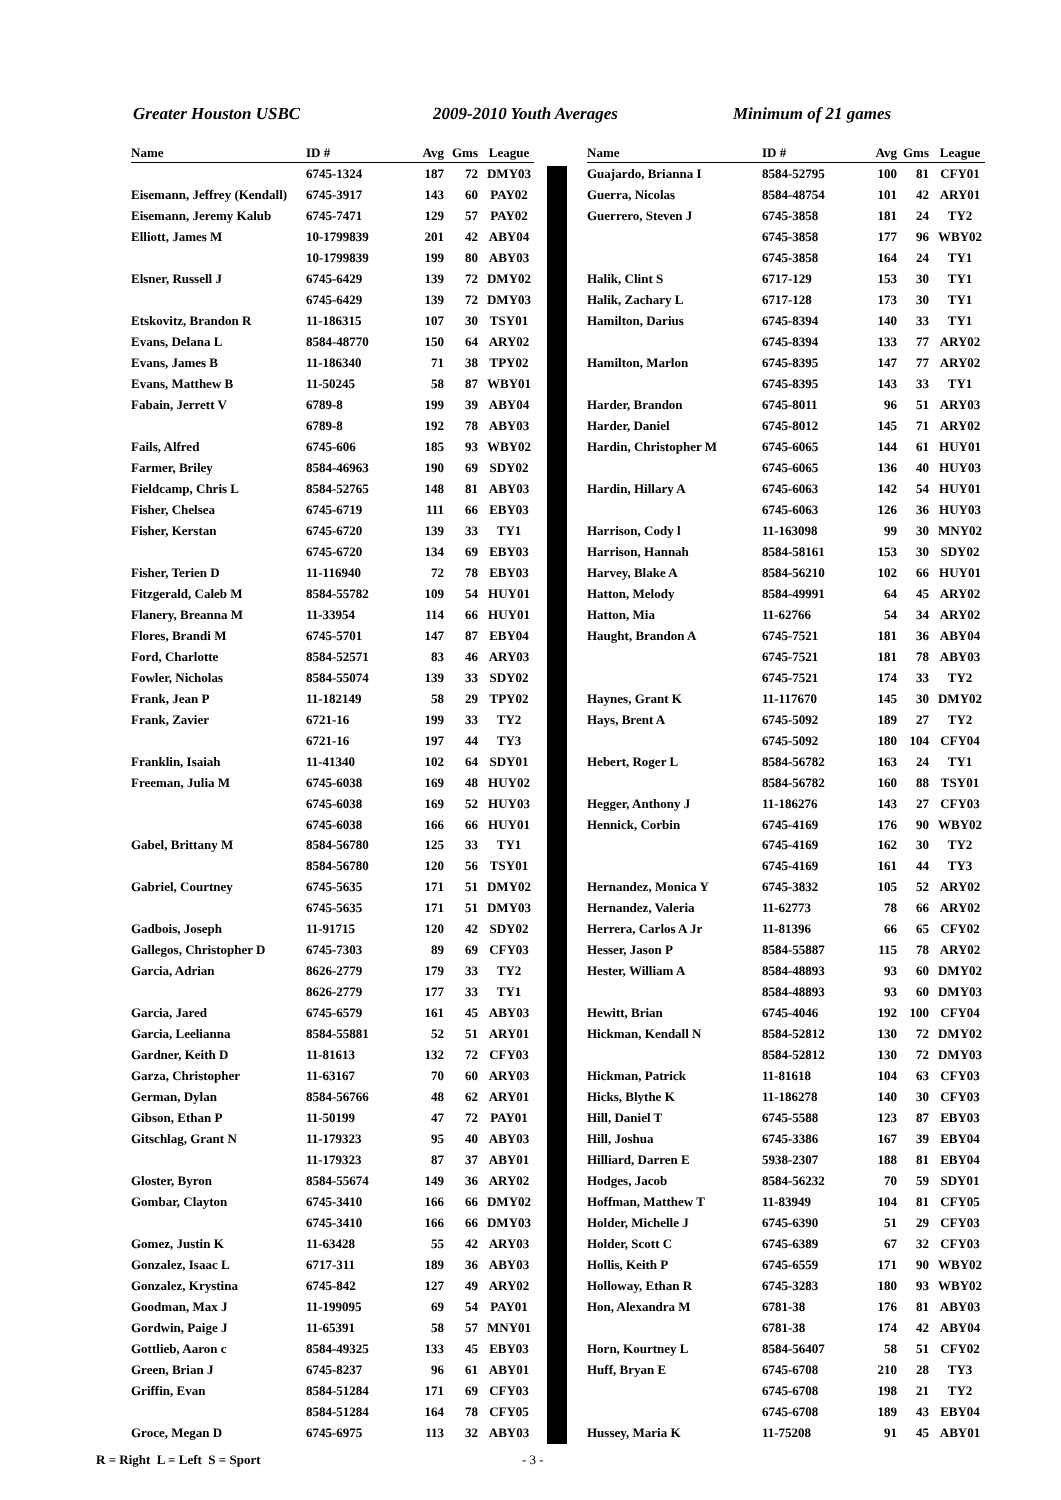Greater Houston USBC 2009-2010 Youth Averages Minimum of 21 games
| Name | ID # | Avg | Gms | League |
| --- | --- | --- | --- | --- |
| | 6745-1324 | 187 | 72 | DMY03 |
| Eisemann, Jeffrey (Kendall) | 6745-3917 | 143 | 60 | PAY02 |
| Eisemann, Jeremy Kalub | 6745-7471 | 129 | 57 | PAY02 |
| Elliott, James M | 10-1799839 | 201 | 42 | ABY04 |
| | 10-1799839 | 199 | 80 | ABY03 |
| Elsner, Russell J | 6745-6429 | 139 | 72 | DMY02 |
| | 6745-6429 | 139 | 72 | DMY03 |
| Etskovitz, Brandon R | 11-186315 | 107 | 30 | TSY01 |
| Evans, Delana L | 8584-48770 | 150 | 64 | ARY02 |
| Evans, James B | 11-186340 | 71 | 38 | TPY02 |
| Evans, Matthew B | 11-50245 | 58 | 87 | WBY01 |
| Fabain, Jerrett V | 6789-8 | 199 | 39 | ABY04 |
| | 6789-8 | 192 | 78 | ABY03 |
| Fails, Alfred | 6745-606 | 185 | 93 | WBY02 |
| Farmer, Briley | 8584-46963 | 190 | 69 | SDY02 |
| Fieldcamp, Chris L | 8584-52765 | 148 | 81 | ABY03 |
| Fisher, Chelsea | 6745-6719 | 111 | 66 | EBY03 |
| Fisher, Kerstan | 6745-6720 | 139 | 33 | TY1 |
| | 6745-6720 | 134 | 69 | EBY03 |
| Fisher, Terien D | 11-116940 | 72 | 78 | EBY03 |
| Fitzgerald, Caleb M | 8584-55782 | 109 | 54 | HUY01 |
| Flanery, Breanna M | 11-33954 | 114 | 66 | HUY01 |
| Flores, Brandi M | 6745-5701 | 147 | 87 | EBY04 |
| Ford, Charlotte | 8584-52571 | 83 | 46 | ARY03 |
| Fowler, Nicholas | 8584-55074 | 139 | 33 | SDY02 |
| Frank, Jean P | 11-182149 | 58 | 29 | TPY02 |
| Frank, Zavier | 6721-16 | 199 | 33 | TY2 |
| | 6721-16 | 197 | 44 | TY3 |
| Franklin, Isaiah | 11-41340 | 102 | 64 | SDY01 |
| Freeman, Julia M | 6745-6038 | 169 | 48 | HUY02 |
| | 6745-6038 | 169 | 52 | HUY03 |
| | 6745-6038 | 166 | 66 | HUY01 |
| Gabel, Brittany M | 8584-56780 | 125 | 33 | TY1 |
| | 8584-56780 | 120 | 56 | TSY01 |
| Gabriel, Courtney | 6745-5635 | 171 | 51 | DMY02 |
| | 6745-5635 | 171 | 51 | DMY03 |
| Gadbois, Joseph | 11-91715 | 120 | 42 | SDY02 |
| Gallegos, Christopher D | 6745-7303 | 89 | 69 | CFY03 |
| Garcia, Adrian | 8626-2779 | 179 | 33 | TY2 |
| | 8626-2779 | 177 | 33 | TY1 |
| Garcia, Jared | 6745-6579 | 161 | 45 | ABY03 |
| Garcia, Leelianna | 8584-55881 | 52 | 51 | ARY01 |
| Gardner, Keith D | 11-81613 | 132 | 72 | CFY03 |
| Garza, Christopher | 11-63167 | 70 | 60 | ARY03 |
| German, Dylan | 8584-56766 | 48 | 62 | ARY01 |
| Gibson, Ethan P | 11-50199 | 47 | 72 | PAY01 |
| Gitschlag, Grant N | 11-179323 | 95 | 40 | ABY03 |
| | 11-179323 | 87 | 37 | ABY01 |
| Gloster, Byron | 8584-55674 | 149 | 36 | ARY02 |
| Gombar, Clayton | 6745-3410 | 166 | 66 | DMY02 |
| | 6745-3410 | 166 | 66 | DMY03 |
| Gomez, Justin K | 11-63428 | 55 | 42 | ARY03 |
| Gonzalez, Isaac L | 6717-311 | 189 | 36 | ABY03 |
| Gonzalez, Krystina | 6745-842 | 127 | 49 | ARY02 |
| Goodman, Max J | 11-199095 | 69 | 54 | PAY01 |
| Gordwin, Paige J | 11-65391 | 58 | 57 | MNY01 |
| Gottlieb, Aaron c | 8584-49325 | 133 | 45 | EBY03 |
| Green, Brian J | 6745-8237 | 96 | 61 | ABY01 |
| Griffin, Evan | 8584-51284 | 171 | 69 | CFY03 |
| | 8584-51284 | 164 | 78 | CFY05 |
| Groce, Megan D | 6745-6975 | 113 | 32 | ABY03 |
| Name | ID # | Avg | Gms | League |
| --- | --- | --- | --- | --- |
| Guajardo, Brianna I | 8584-52795 | 100 | 81 | CFY01 |
| Guerra, Nicolas | 8584-48754 | 101 | 42 | ARY01 |
| Guerrero, Steven J | 6745-3858 | 181 | 24 | TY2 |
| | 6745-3858 | 177 | 96 | WBY02 |
| | 6745-3858 | 164 | 24 | TY1 |
| Halik, Clint S | 6717-129 | 153 | 30 | TY1 |
| Halik, Zachary L | 6717-128 | 173 | 30 | TY1 |
| Hamilton, Darius | 6745-8394 | 140 | 33 | TY1 |
| | 6745-8394 | 133 | 77 | ARY02 |
| Hamilton, Marlon | 6745-8395 | 147 | 77 | ARY02 |
| | 6745-8395 | 143 | 33 | TY1 |
| Harder, Brandon | 6745-8011 | 96 | 51 | ARY03 |
| Harder, Daniel | 6745-8012 | 145 | 71 | ARY02 |
| Hardin, Christopher M | 6745-6065 | 144 | 61 | HUY01 |
| | 6745-6065 | 136 | 40 | HUY03 |
| Hardin, Hillary A | 6745-6063 | 142 | 54 | HUY01 |
| | 6745-6063 | 126 | 36 | HUY03 |
| Harrison, Cody l | 11-163098 | 99 | 30 | MNY02 |
| Harrison, Hannah | 8584-58161 | 153 | 30 | SDY02 |
| Harvey, Blake A | 8584-56210 | 102 | 66 | HUY01 |
| Hatton, Melody | 8584-49991 | 64 | 45 | ARY02 |
| Hatton, Mia | 11-62766 | 54 | 34 | ARY02 |
| Haught, Brandon A | 6745-7521 | 181 | 36 | ABY04 |
| | 6745-7521 | 181 | 78 | ABY03 |
| | 6745-7521 | 174 | 33 | TY2 |
| Haynes, Grant K | 11-117670 | 145 | 30 | DMY02 |
| Hays, Brent A | 6745-5092 | 189 | 27 | TY2 |
| | 6745-5092 | 180 | 104 | CFY04 |
| Hebert, Roger L | 8584-56782 | 163 | 24 | TY1 |
| | 8584-56782 | 160 | 88 | TSY01 |
| Hegger, Anthony J | 11-186276 | 143 | 27 | CFY03 |
| Hennick, Corbin | 6745-4169 | 176 | 90 | WBY02 |
| | 6745-4169 | 162 | 30 | TY2 |
| | 6745-4169 | 161 | 44 | TY3 |
| Hernandez, Monica Y | 6745-3832 | 105 | 52 | ARY02 |
| Hernandez, Valeria | 11-62773 | 78 | 66 | ARY02 |
| Herrera, Carlos A Jr | 11-81396 | 66 | 65 | CFY02 |
| Hesser, Jason P | 8584-55887 | 115 | 78 | ARY02 |
| Hester, William A | 8584-48893 | 93 | 60 | DMY02 |
| | 8584-48893 | 93 | 60 | DMY03 |
| Hewitt, Brian | 6745-4046 | 192 | 100 | CFY04 |
| Hickman, Kendall N | 8584-52812 | 130 | 72 | DMY02 |
| | 8584-52812 | 130 | 72 | DMY03 |
| Hickman, Patrick | 11-81618 | 104 | 63 | CFY03 |
| Hicks, Blythe K | 11-186278 | 140 | 30 | CFY03 |
| Hill, Daniel T | 6745-5588 | 123 | 87 | EBY03 |
| Hill, Joshua | 6745-3386 | 167 | 39 | EBY04 |
| Hilliard, Darren E | 5938-2307 | 188 | 81 | EBY04 |
| Hodges, Jacob | 8584-56232 | 70 | 59 | SDY01 |
| Hoffman, Matthew T | 11-83949 | 104 | 81 | CFY05 |
| Holder, Michelle J | 6745-6390 | 51 | 29 | CFY03 |
| Holder, Scott C | 6745-6389 | 67 | 32 | CFY03 |
| Hollis, Keith P | 6745-6559 | 171 | 90 | WBY02 |
| Holloway, Ethan R | 6745-3283 | 180 | 93 | WBY02 |
| Hon, Alexandra M | 6781-38 | 176 | 81 | ABY03 |
| | 6781-38 | 174 | 42 | ABY04 |
| Horn, Kourtney L | 8584-56407 | 58 | 51 | CFY02 |
| Huff, Bryan E | 6745-6708 | 210 | 28 | TY3 |
| | 6745-6708 | 198 | 21 | TY2 |
| | 6745-6708 | 189 | 43 | EBY04 |
| Hussey, Maria K | 11-75208 | 91 | 45 | ABY01 |
R = Right L = Left S = Sport - 3 -